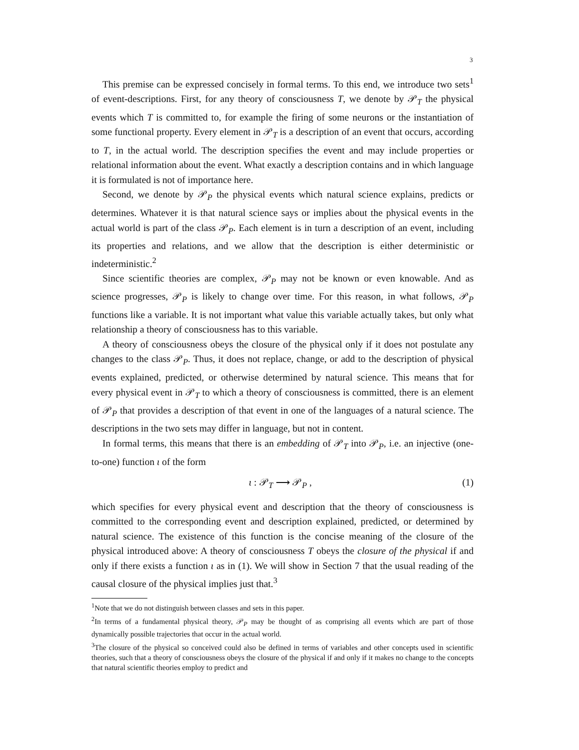3
This premise can be expressed concisely in formal terms. To this end, we introduce two sets<sup>1</sup> of event-descriptions. First, for any theory of consciousness T, we denote by 𝒫<sub>T</sub> the physical events which T is committed to, for example the firing of some neurons or the instantiation of some functional property. Every element in 𝒫<sub>T</sub> is a description of an event that occurs, according to T, in the actual world. The description specifies the event and may include properties or relational information about the event. What exactly a description contains and in which language it is formulated is not of importance here.
Second, we denote by 𝒫<sub>P</sub> the physical events which natural science explains, predicts or determines. Whatever it is that natural science says or implies about the physical events in the actual world is part of the class 𝒫<sub>P</sub>. Each element is in turn a description of an event, including its properties and relations, and we allow that the description is either deterministic or indeterministic.<sup>2</sup>
Since scientific theories are complex, 𝒫<sub>P</sub> may not be known or even knowable. And as science progresses, 𝒫<sub>P</sub> is likely to change over time. For this reason, in what follows, 𝒫<sub>P</sub> functions like a variable. It is not important what value this variable actually takes, but only what relationship a theory of consciousness has to this variable.
A theory of consciousness obeys the closure of the physical only if it does not postulate any changes to the class 𝒫<sub>P</sub>. Thus, it does not replace, change, or add to the description of physical events explained, predicted, or otherwise determined by natural science. This means that for every physical event in 𝒫<sub>T</sub> to which a theory of consciousness is committed, there is an element of 𝒫<sub>P</sub> that provides a description of that event in one of the languages of a natural science. The descriptions in the two sets may differ in language, but not in content.
In formal terms, this means that there is an embedding of 𝒫<sub>T</sub> into 𝒫<sub>P</sub>, i.e. an injective (one-to-one) function ι of the form
ι : 𝒫<sub>T</sub> ⟶ 𝒫<sub>P</sub> , (1)
which specifies for every physical event and description that the theory of consciousness is committed to the corresponding event and description explained, predicted, or determined by natural science. The existence of this function is the concise meaning of the closure of the physical introduced above: A theory of consciousness T obeys the closure of the physical if and only if there exists a function ι as in (1). We will show in Section 7 that the usual reading of the causal closure of the physical implies just that.<sup>3</sup>
<sup>1</sup> Note that we do not distinguish between classes and sets in this paper.
<sup>2</sup> In terms of a fundamental physical theory, 𝒫<sub>P</sub> may be thought of as comprising all events which are part of those dynamically possible trajectories that occur in the actual world.
<sup>3</sup> The closure of the physical so conceived could also be defined in terms of variables and other concepts used in scientific theories, such that a theory of consciousness obeys the closure of the physical if and only if it makes no change to the concepts that natural scientific theories employ to predict and